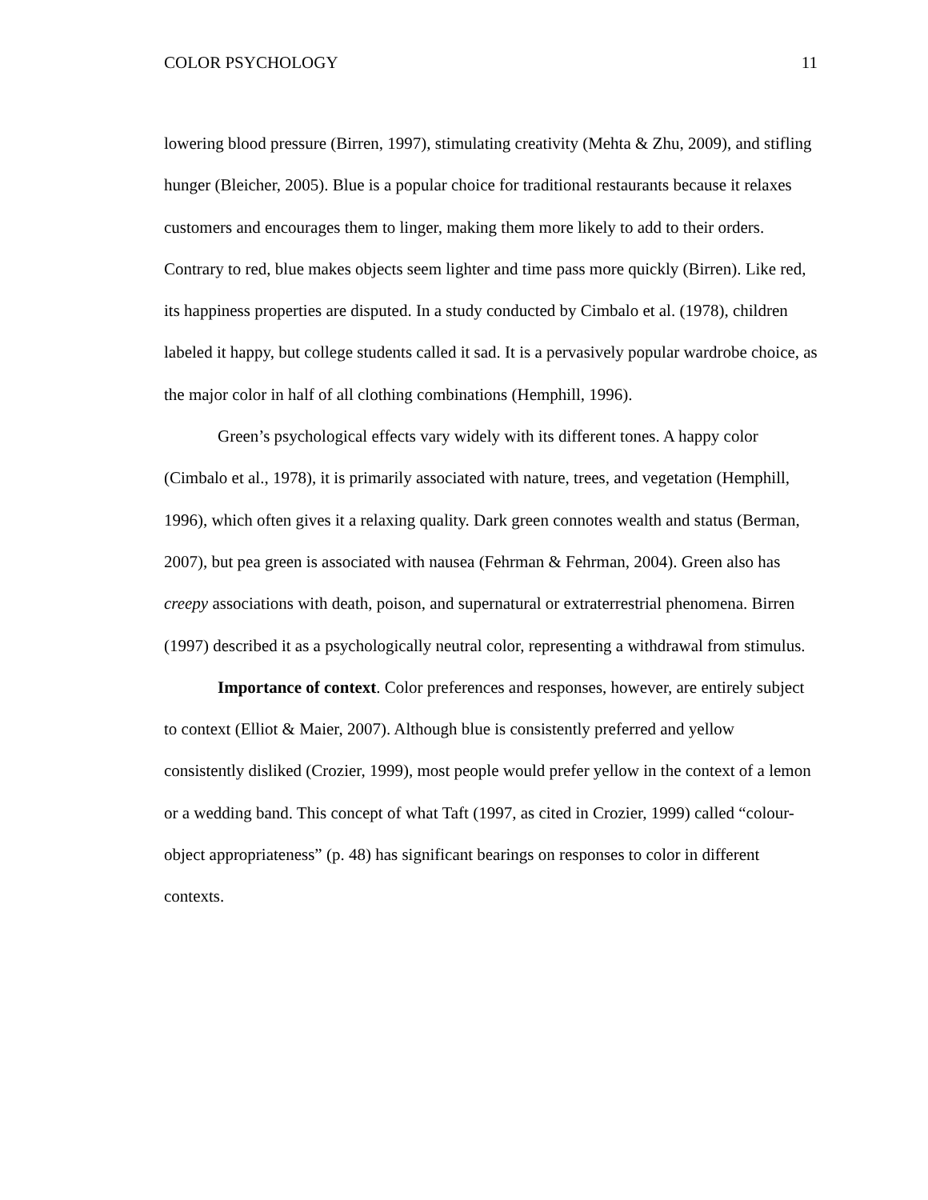COLOR PSYCHOLOGY 11
lowering blood pressure (Birren, 1997), stimulating creativity (Mehta & Zhu, 2009), and stifling hunger (Bleicher, 2005). Blue is a popular choice for traditional restaurants because it relaxes customers and encourages them to linger, making them more likely to add to their orders. Contrary to red, blue makes objects seem lighter and time pass more quickly (Birren). Like red, its happiness properties are disputed. In a study conducted by Cimbalo et al. (1978), children labeled it happy, but college students called it sad. It is a pervasively popular wardrobe choice, as the major color in half of all clothing combinations (Hemphill, 1996).
Green’s psychological effects vary widely with its different tones. A happy color (Cimbalo et al., 1978), it is primarily associated with nature, trees, and vegetation (Hemphill, 1996), which often gives it a relaxing quality. Dark green connotes wealth and status (Berman, 2007), but pea green is associated with nausea (Fehrman & Fehrman, 2004). Green also has creepy associations with death, poison, and supernatural or extraterrestrial phenomena. Birren (1997) described it as a psychologically neutral color, representing a withdrawal from stimulus.
Importance of context. Color preferences and responses, however, are entirely subject to context (Elliot & Maier, 2007). Although blue is consistently preferred and yellow consistently disliked (Crozier, 1999), most people would prefer yellow in the context of a lemon or a wedding band. This concept of what Taft (1997, as cited in Crozier, 1999) called “colour-object appropriateness” (p. 48) has significant bearings on responses to color in different contexts.